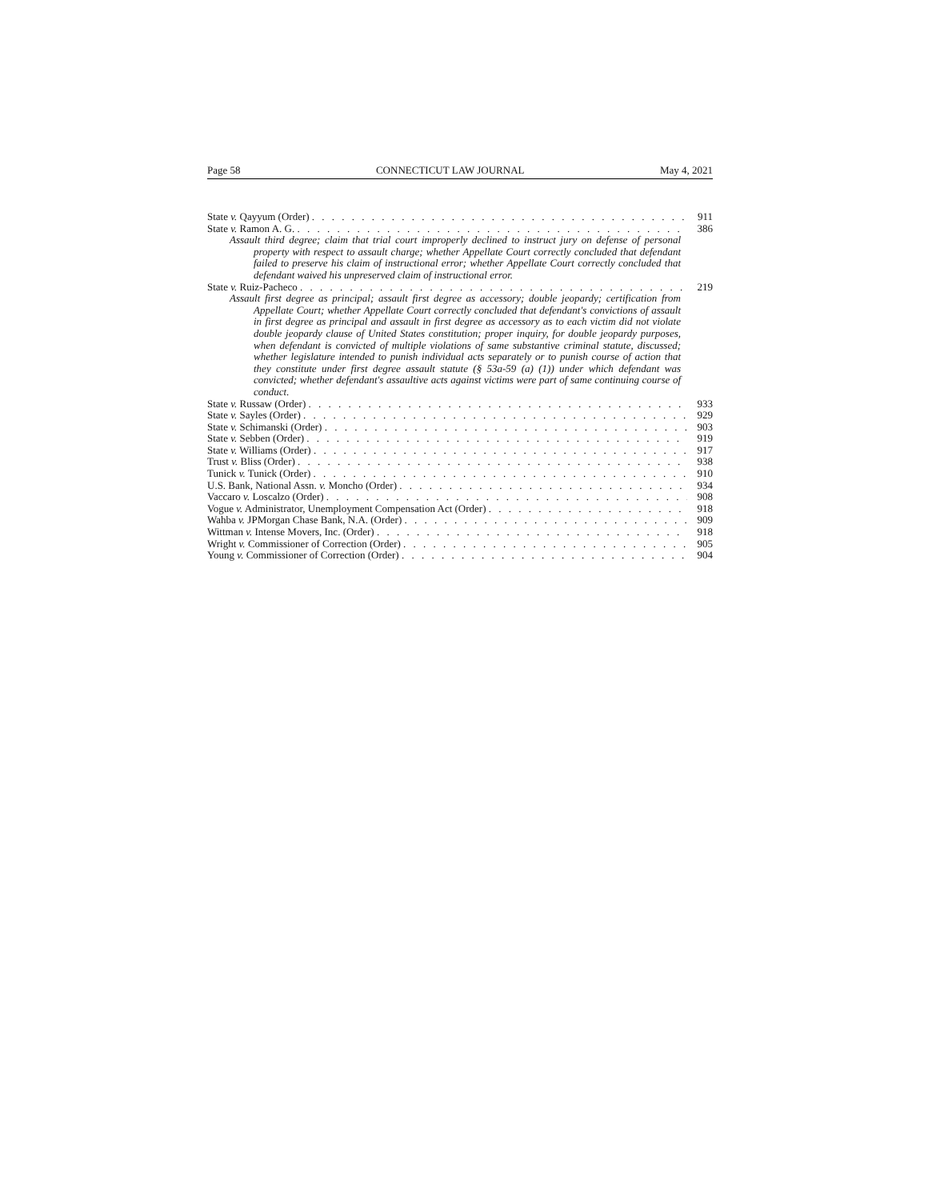Page 58 CONNECTICUT LAW JOURNAL May 4, 2021
State v. Qayyum (Order) 911
State v. Ramon A. G. 386
Assault third degree; claim that trial court improperly declined to instruct jury on defense of personal property with respect to assault charge; whether Appellate Court correctly concluded that defendant failed to preserve his claim of instructional error; whether Appellate Court correctly concluded that defendant waived his unpreserved claim of instructional error.
State v. Ruiz-Pacheco 219
Assault first degree as principal; assault first degree as accessory; double jeopardy; certification from Appellate Court; whether Appellate Court correctly concluded that defendant's convictions of assault in first degree as principal and assault in first degree as accessory as to each victim did not violate double jeopardy clause of United States constitution; proper inquiry, for double jeopardy purposes, when defendant is convicted of multiple violations of same substantive criminal statute, discussed; whether legislature intended to punish individual acts separately or to punish course of action that they constitute under first degree assault statute (§ 53a-59 (a) (1)) under which defendant was convicted; whether defendant's assaultive acts against victims were part of same continuing course of conduct.
State v. Russaw (Order) 933
State v. Sayles (Order) 929
State v. Schimanski (Order) 903
State v. Sebben (Order) 919
State v. Williams (Order) 917
Trust v. Bliss (Order) 938
Tunick v. Tunick (Order) 910
U.S. Bank, National Assn. v. Moncho (Order) 934
Vaccaro v. Loscalzo (Order) 908
Vogue v. Administrator, Unemployment Compensation Act (Order) 918
Wahba v. JPMorgan Chase Bank, N.A. (Order) 909
Wittman v. Intense Movers, Inc. (Order) 918
Wright v. Commissioner of Correction (Order) 905
Young v. Commissioner of Correction (Order) 904